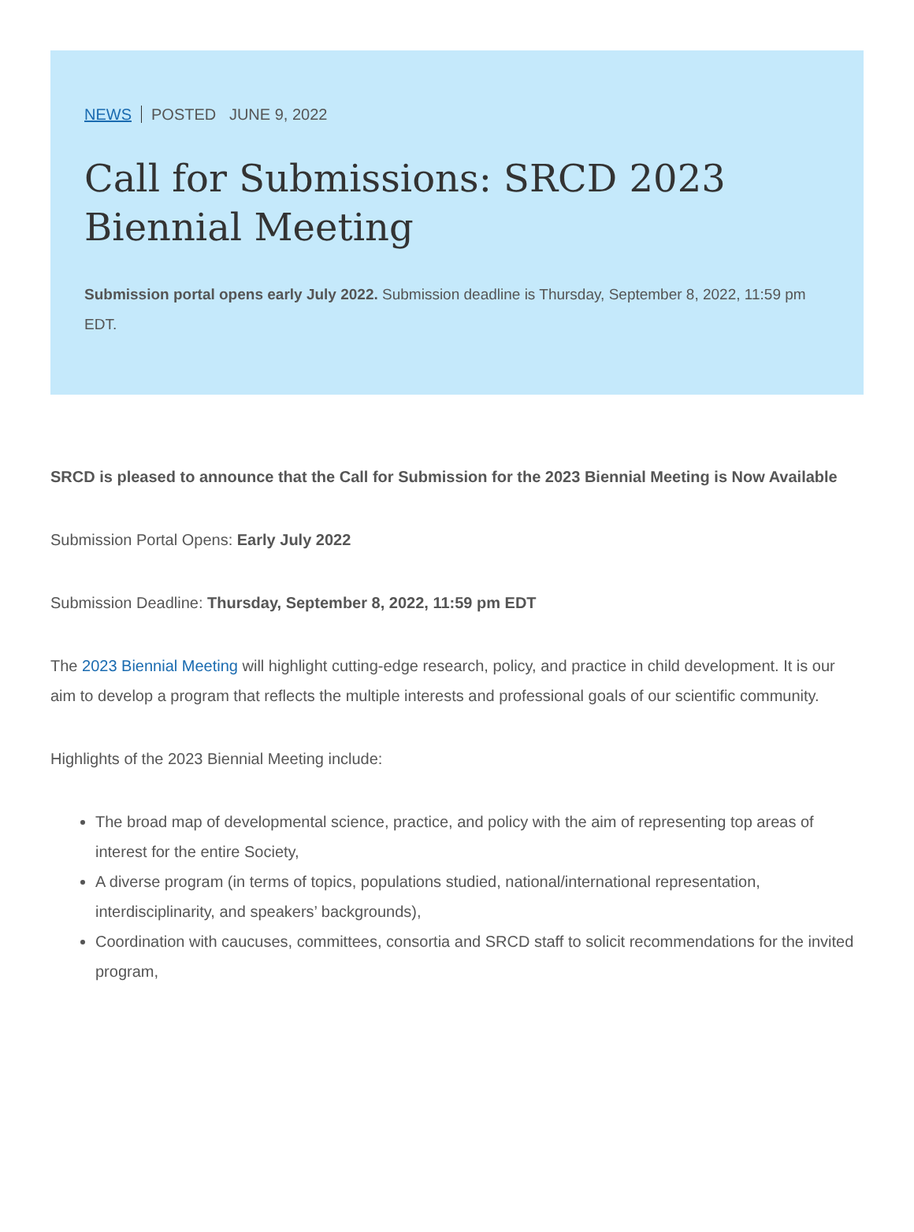NEWS POSTED JUNE 9, 2022
Call for Submissions: SRCD 2023 Biennial Meeting
Submission portal opens early July 2022. Submission deadline is Thursday, September 8, 2022, 11:59 pm EDT.
SRCD is pleased to announce that the Call for Submission for the 2023 Biennial Meeting is Now Available
Submission Portal Opens: Early July 2022
Submission Deadline: Thursday, September 8, 2022, 11:59 pm EDT
The 2023 Biennial Meeting will highlight cutting-edge research, policy, and practice in child development. It is our aim to develop a program that reflects the multiple interests and professional goals of our scientific community.
Highlights of the 2023 Biennial Meeting include:
The broad map of developmental science, practice, and policy with the aim of representing top areas of interest for the entire Society,
A diverse program (in terms of topics, populations studied, national/international representation, interdisciplinarity, and speakers’ backgrounds),
Coordination with caucuses, committees, consortia and SRCD staff to solicit recommendations for the invited program,